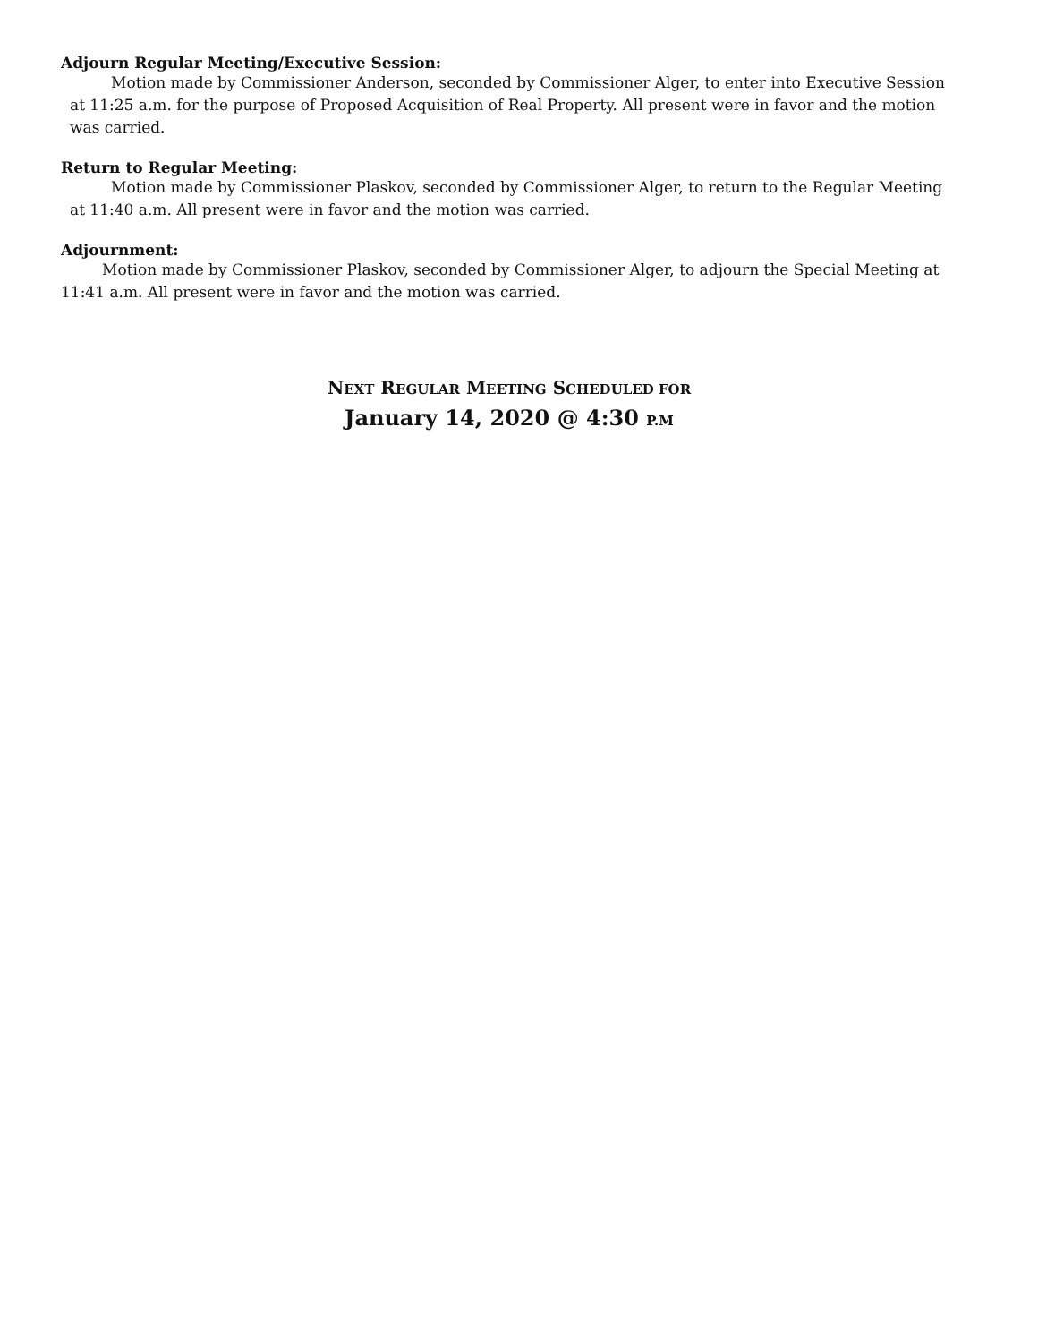Adjourn Regular Meeting/Executive Session:
Motion made by Commissioner Anderson, seconded by Commissioner Alger, to enter into Executive Session at 11:25 a.m. for the purpose of Proposed Acquisition of Real Property. All present were in favor and the motion was carried.
Return to Regular Meeting:
Motion made by Commissioner Plaskov, seconded by Commissioner Alger, to return to the Regular Meeting at 11:40 a.m. All present were in favor and the motion was carried.
Adjournment:
Motion made by Commissioner Plaskov, seconded by Commissioner Alger, to adjourn the Special Meeting at 11:41 a.m. All present were in favor and the motion was carried.
NEXT REGULAR MEETING SCHEDULED FOR
January 14, 2020 @ 4:30 P.M